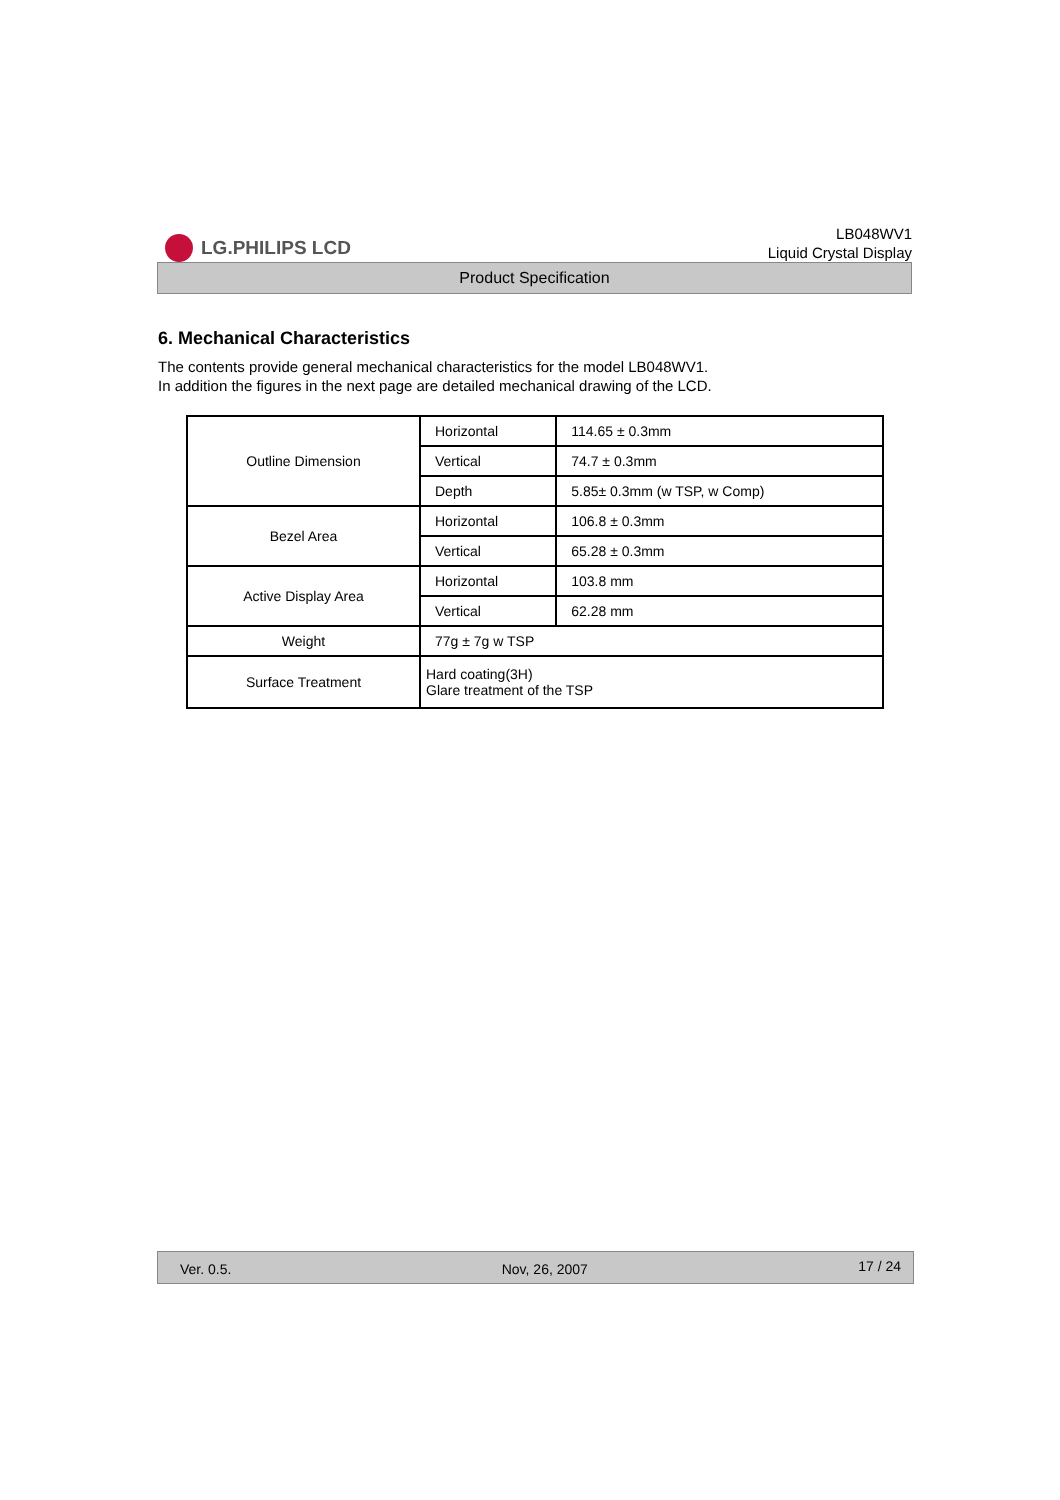LG.PHILIPS LCD
LB048WV1
Liquid Crystal Display
Product Specification
6. Mechanical Characteristics
The contents provide general mechanical characteristics for the model LB048WV1.
In addition the figures in the next page are detailed mechanical drawing of the LCD.
| Outline Dimension | Horizontal | 114.65 ± 0.3mm |
| | Vertical | 74.7 ± 0.3mm |
| | Depth | 5.85± 0.3mm (w TSP, w Comp) |
| Bezel Area | Horizontal | 106.8 ± 0.3mm |
| | Vertical | 65.28 ± 0.3mm |
| Active Display Area | Horizontal | 103.8 mm |
| | Vertical | 62.28 mm |
| Weight | 77g ± 7g w TSP | |
| Surface Treatment | Hard coating(3H) Glare treatment of the TSP | |
Ver. 0.5. Nov, 26, 2007 17 / 24